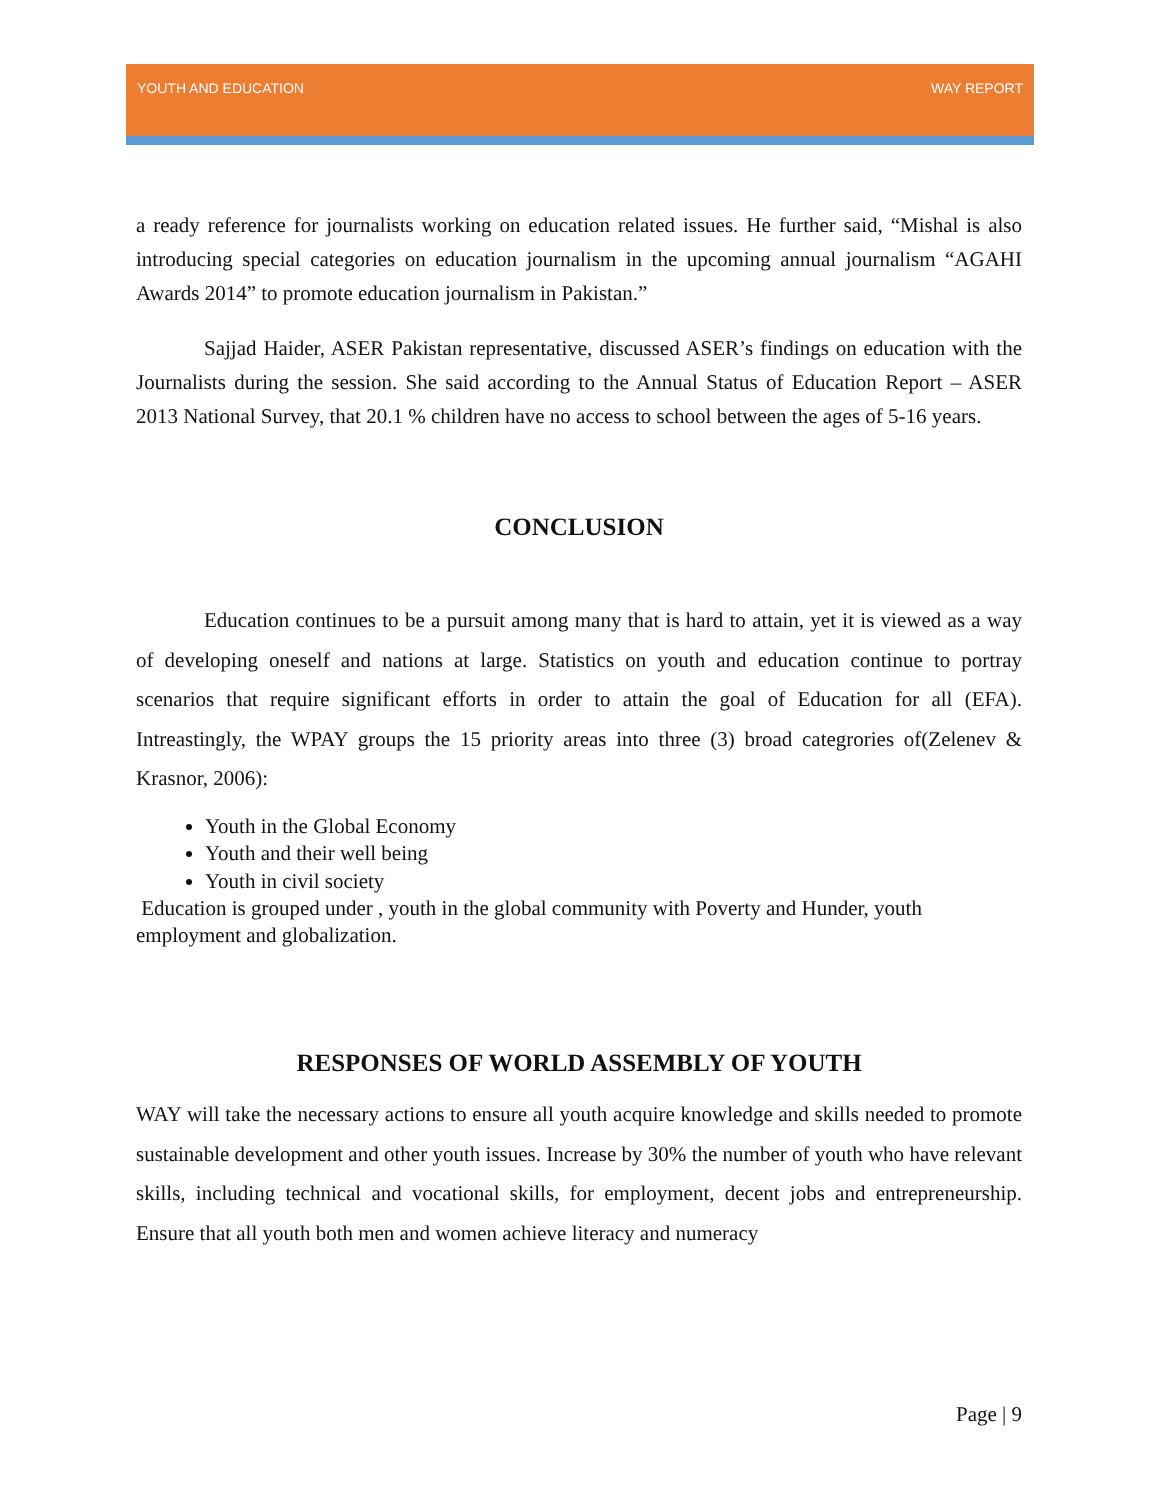YOUTH AND EDUCATION WAY REPORT
a ready reference for journalists working on education related issues. He further said, “Mishal is also introducing special categories on education journalism in the upcoming annual journalism “AGAHI Awards 2014” to promote education journalism in Pakistan.”
Sajjad Haider, ASER Pakistan representative, discussed ASER’s findings on education with the Journalists during the session. She said according to the Annual Status of Education Report – ASER 2013 National Survey, that 20.1 % children have no access to school between the ages of 5-16 years.
CONCLUSION
Education continues to be a pursuit among many that is hard to attain, yet it is viewed as a way of developing oneself and nations at large. Statistics on youth and education continue to portray scenarios that require significant efforts in order to attain the goal of Education for all (EFA). Intreastingly, the WPAY groups the 15 priority areas into three (3) broad categrories of(Zelenev & Krasnor, 2006):
Youth in the Global Economy
Youth and their well being
Youth in civil society
Education is grouped under , youth in the global community with Poverty and Hunder, youth employment and globalization.
RESPONSES OF WORLD ASSEMBLY OF YOUTH
WAY will take the necessary actions to ensure all youth acquire knowledge and skills needed to promote sustainable development and other youth issues. Increase by 30% the number of youth who have relevant skills, including technical and vocational skills, for employment, decent jobs and entrepreneurship. Ensure that all youth both men and women achieve literacy and numeracy
Page | 9